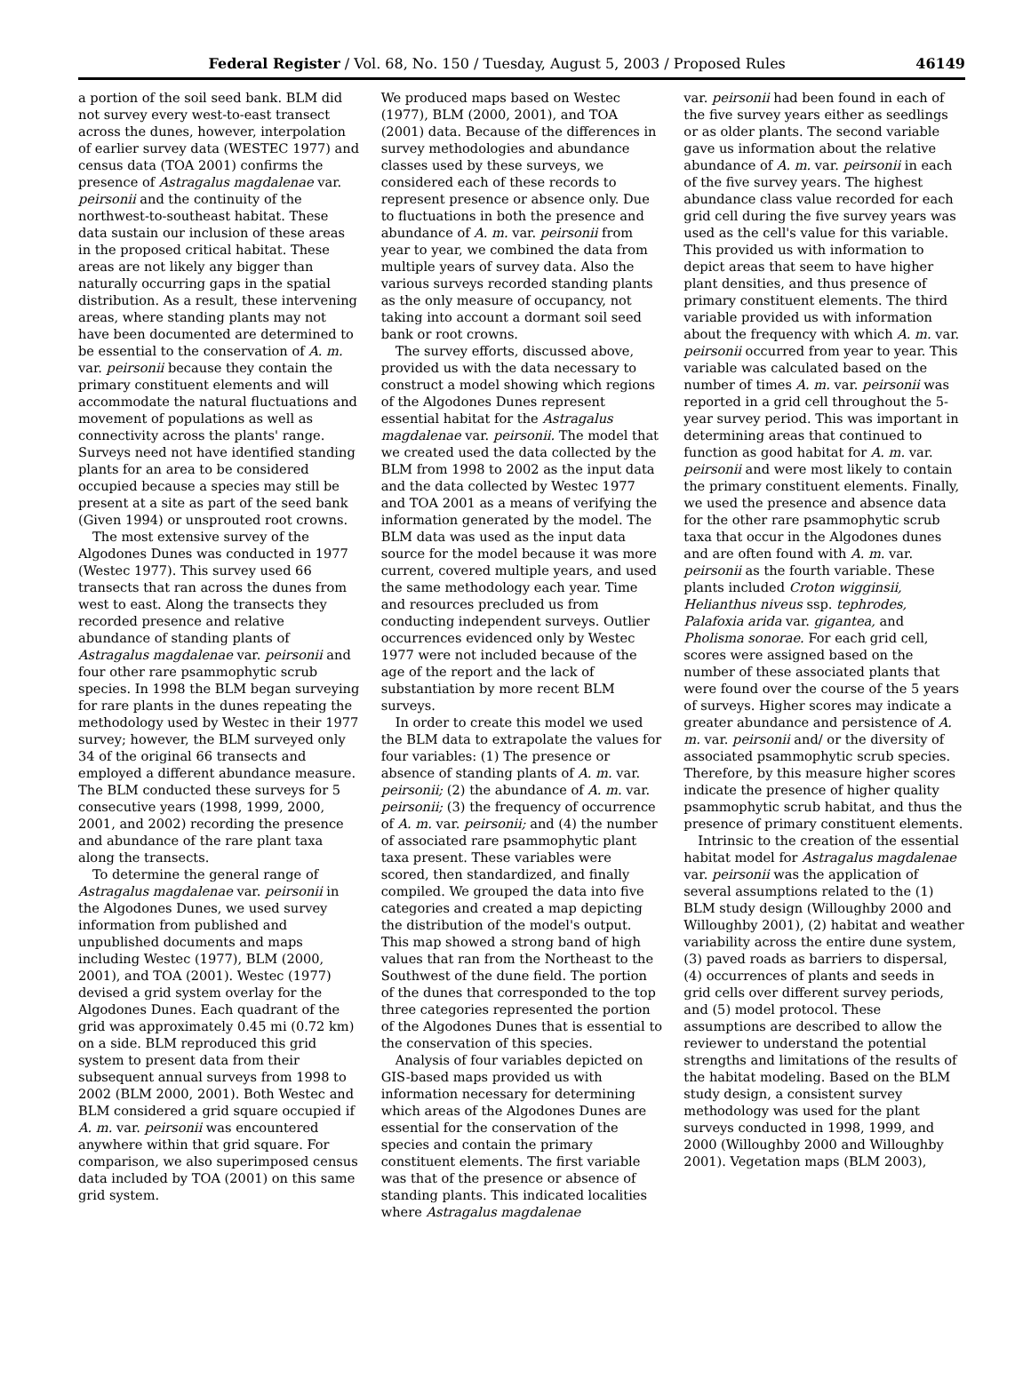Federal Register / Vol. 68, No. 150 / Tuesday, August 5, 2003 / Proposed Rules 46149
a portion of the soil seed bank. BLM did not survey every west-to-east transect across the dunes, however, interpolation of earlier survey data (WESTEC 1977) and census data (TOA 2001) confirms the presence of Astragalus magdalenae var. peirsonii and the continuity of the northwest-to-southeast habitat. These data sustain our inclusion of these areas in the proposed critical habitat. These areas are not likely any bigger than naturally occurring gaps in the spatial distribution. As a result, these intervening areas, where standing plants may not have been documented are determined to be essential to the conservation of A. m. var. peirsonii because they contain the primary constituent elements and will accommodate the natural fluctuations and movement of populations as well as connectivity across the plants' range. Surveys need not have identified standing plants for an area to be considered occupied because a species may still be present at a site as part of the seed bank (Given 1994) or unsprouted root crowns.
The most extensive survey of the Algodones Dunes was conducted in 1977 (Westec 1977). This survey used 66 transects that ran across the dunes from west to east. Along the transects they recorded presence and relative abundance of standing plants of Astragalus magdalenae var. peirsonii and four other rare psammophytic scrub species. In 1998 the BLM began surveying for rare plants in the dunes repeating the methodology used by Westec in their 1977 survey; however, the BLM surveyed only 34 of the original 66 transects and employed a different abundance measure. The BLM conducted these surveys for 5 consecutive years (1998, 1999, 2000, 2001, and 2002) recording the presence and abundance of the rare plant taxa along the transects.
To determine the general range of Astragalus magdalenae var. peirsonii in the Algodones Dunes, we used survey information from published and unpublished documents and maps including Westec (1977), BLM (2000, 2001), and TOA (2001). Westec (1977) devised a grid system overlay for the Algodones Dunes. Each quadrant of the grid was approximately 0.45 mi (0.72 km) on a side. BLM reproduced this grid system to present data from their subsequent annual surveys from 1998 to 2002 (BLM 2000, 2001). Both Westec and BLM considered a grid square occupied if A. m. var. peirsonii was encountered anywhere within that grid square. For comparison, we also superimposed census data included by TOA (2001) on this same grid system.
We produced maps based on Westec (1977), BLM (2000, 2001), and TOA (2001) data. Because of the differences in survey methodologies and abundance classes used by these surveys, we considered each of these records to represent presence or absence only. Due to fluctuations in both the presence and abundance of A. m. var. peirsonii from year to year, we combined the data from multiple years of survey data. Also the various surveys recorded standing plants as the only measure of occupancy, not taking into account a dormant soil seed bank or root crowns.
The survey efforts, discussed above, provided us with the data necessary to construct a model showing which regions of the Algodones Dunes represent essential habitat for the Astragalus magdalenae var. peirsonii. The model that we created used the data collected by the BLM from 1998 to 2002 as the input data and the data collected by Westec 1977 and TOA 2001 as a means of verifying the information generated by the model. The BLM data was used as the input data source for the model because it was more current, covered multiple years, and used the same methodology each year. Time and resources precluded us from conducting independent surveys. Outlier occurrences evidenced only by Westec 1977 were not included because of the age of the report and the lack of substantiation by more recent BLM surveys.
In order to create this model we used the BLM data to extrapolate the values for four variables: (1) The presence or absence of standing plants of A. m. var. peirsonii; (2) the abundance of A. m. var. peirsonii; (3) the frequency of occurrence of A. m. var. peirsonii; and (4) the number of associated rare psammophytic plant taxa present. These variables were scored, then standardized, and finally compiled. We grouped the data into five categories and created a map depicting the distribution of the model's output. This map showed a strong band of high values that ran from the Northeast to the Southwest of the dune field. The portion of the dunes that corresponded to the top three categories represented the portion of the Algodones Dunes that is essential to the conservation of this species.
Analysis of four variables depicted on GIS-based maps provided us with information necessary for determining which areas of the Algodones Dunes are essential for the conservation of the species and contain the primary constituent elements. The first variable was that of the presence or absence of standing plants. This indicated localities where Astragalus magdalenae
var. peirsonii had been found in each of the five survey years either as seedlings or as older plants. The second variable gave us information about the relative abundance of A. m. var. peirsonii in each of the five survey years. The highest abundance class value recorded for each grid cell during the five survey years was used as the cell's value for this variable. This provided us with information to depict areas that seem to have higher plant densities, and thus presence of primary constituent elements. The third variable provided us with information about the frequency with which A. m. var. peirsonii occurred from year to year. This variable was calculated based on the number of times A. m. var. peirsonii was reported in a grid cell throughout the 5-year survey period. This was important in determining areas that continued to function as good habitat for A. m. var. peirsonii and were most likely to contain the primary constituent elements. Finally, we used the presence and absence data for the other rare psammophytic scrub taxa that occur in the Algodones dunes and are often found with A. m. var. peirsonii as the fourth variable. These plants included Croton wigginsii, Helianthus niveus ssp. tephrodes, Palafoxia arida var. gigantea, and Pholisma sonorae. For each grid cell, scores were assigned based on the number of these associated plants that were found over the course of the 5 years of surveys. Higher scores may indicate a greater abundance and persistence of A. m. var. peirsonii and/ or the diversity of associated psammophytic scrub species. Therefore, by this measure higher scores indicate the presence of higher quality psammophytic scrub habitat, and thus the presence of primary constituent elements.
Intrinsic to the creation of the essential habitat model for Astragalus magdalenae var. peirsonii was the application of several assumptions related to the (1) BLM study design (Willoughby 2000 and Willoughby 2001), (2) habitat and weather variability across the entire dune system, (3) paved roads as barriers to dispersal, (4) occurrences of plants and seeds in grid cells over different survey periods, and (5) model protocol. These assumptions are described to allow the reviewer to understand the potential strengths and limitations of the results of the habitat modeling. Based on the BLM study design, a consistent survey methodology was used for the plant surveys conducted in 1998, 1999, and 2000 (Willoughby 2000 and Willoughby 2001). Vegetation maps (BLM 2003),